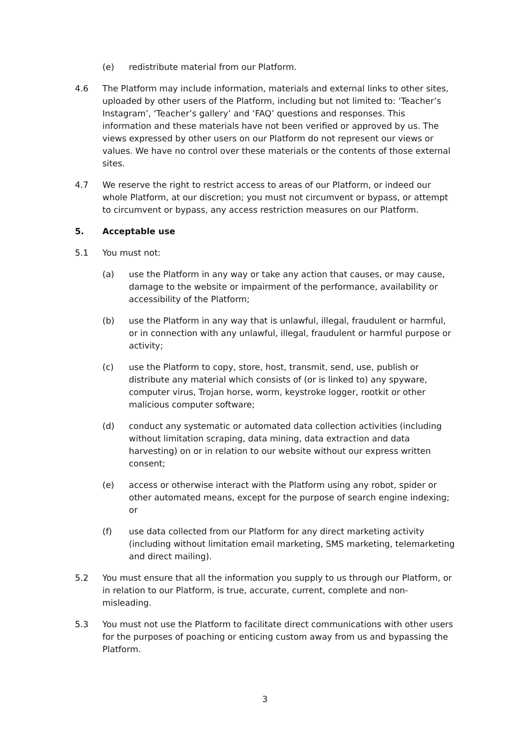(e) redistribute material from our Platform.
4.6 The Platform may include information, materials and external links to other sites, uploaded by other users of the Platform, including but not limited to: ‘Teacher’s Instagram’, ‘Teacher’s gallery’ and ‘FAQ’ questions and responses. This information and these materials have not been verified or approved by us. The views expressed by other users on our Platform do not represent our views or values. We have no control over these materials or the contents of those external sites.
4.7 We reserve the right to restrict access to areas of our Platform, or indeed our whole Platform, at our discretion; you must not circumvent or bypass, or attempt to circumvent or bypass, any access restriction measures on our Platform.
5. Acceptable use
5.1 You must not:
(a) use the Platform in any way or take any action that causes, or may cause, damage to the website or impairment of the performance, availability or accessibility of the Platform;
(b) use the Platform in any way that is unlawful, illegal, fraudulent or harmful, or in connection with any unlawful, illegal, fraudulent or harmful purpose or activity;
(c) use the Platform to copy, store, host, transmit, send, use, publish or distribute any material which consists of (or is linked to) any spyware, computer virus, Trojan horse, worm, keystroke logger, rootkit or other malicious computer software;
(d) conduct any systematic or automated data collection activities (including without limitation scraping, data mining, data extraction and data harvesting) on or in relation to our website without our express written consent;
(e) access or otherwise interact with the Platform using any robot, spider or other automated means, except for the purpose of search engine indexing; or
(f) use data collected from our Platform for any direct marketing activity (including without limitation email marketing, SMS marketing, telemarketing and direct mailing).
5.2 You must ensure that all the information you supply to us through our Platform, or in relation to our Platform, is true, accurate, current, complete and non-misleading.
5.3 You must not use the Platform to facilitate direct communications with other users for the purposes of poaching or enticing custom away from us and bypassing the Platform.
3